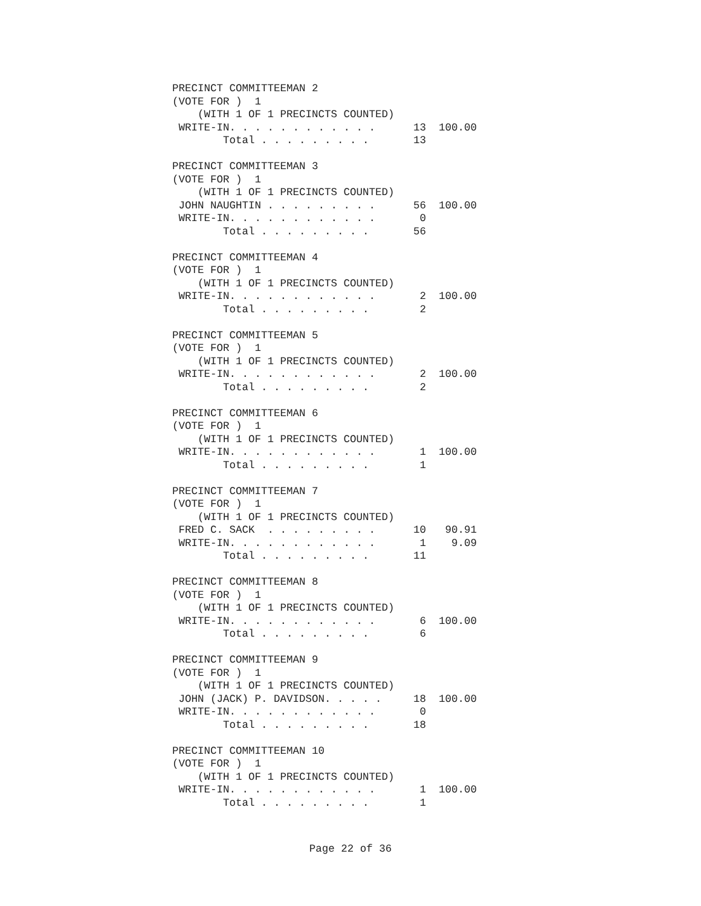PRECINCT COMMITTEEMAN 2
(VOTE FOR )  1
    (WITH 1 OF 1 PRECINCTS COUNTED)
 WRITE-IN. . . . . . . . . . . .      13  100.00
        Total . . . . . . . . .       13

PRECINCT COMMITTEEMAN 3
(VOTE FOR )  1
    (WITH 1 OF 1 PRECINCTS COUNTED)
 JOHN NAUGHTIN . . . . . . . . .      56  100.00
 WRITE-IN. . . . . . . . . . . .       0
        Total . . . . . . . . .       56

PRECINCT COMMITTEEMAN 4
(VOTE FOR )  1
    (WITH 1 OF 1 PRECINCTS COUNTED)
 WRITE-IN. . . . . . . . . . . .       2  100.00
        Total . . . . . . . . .        2

PRECINCT COMMITTEEMAN 5
(VOTE FOR )  1
    (WITH 1 OF 1 PRECINCTS COUNTED)
 WRITE-IN. . . . . . . . . . . .       2  100.00
        Total . . . . . . . . .        2

PRECINCT COMMITTEEMAN 6
(VOTE FOR )  1
    (WITH 1 OF 1 PRECINCTS COUNTED)
 WRITE-IN. . . . . . . . . . . .       1  100.00
        Total . . . . . . . . .        1

PRECINCT COMMITTEEMAN 7
(VOTE FOR )  1
    (WITH 1 OF 1 PRECINCTS COUNTED)
 FRED C. SACK  . . . . . . . . .      10   90.91
 WRITE-IN. . . . . . . . . . . .       1    9.09
        Total . . . . . . . . .       11

PRECINCT COMMITTEEMAN 8
(VOTE FOR )  1
    (WITH 1 OF 1 PRECINCTS COUNTED)
 WRITE-IN. . . . . . . . . . . .       6  100.00
        Total . . . . . . . . .        6

PRECINCT COMMITTEEMAN 9
(VOTE FOR )  1
    (WITH 1 OF 1 PRECINCTS COUNTED)
 JOHN (JACK) P. DAVIDSON. . . . .     18  100.00
 WRITE-IN. . . . . . . . . . . .       0
        Total . . . . . . . . .       18

PRECINCT COMMITTEEMAN 10
(VOTE FOR )  1
    (WITH 1 OF 1 PRECINCTS COUNTED)
 WRITE-IN. . . . . . . . . . . .       1  100.00
        Total . . . . . . . . .        1
Page 22 of 36